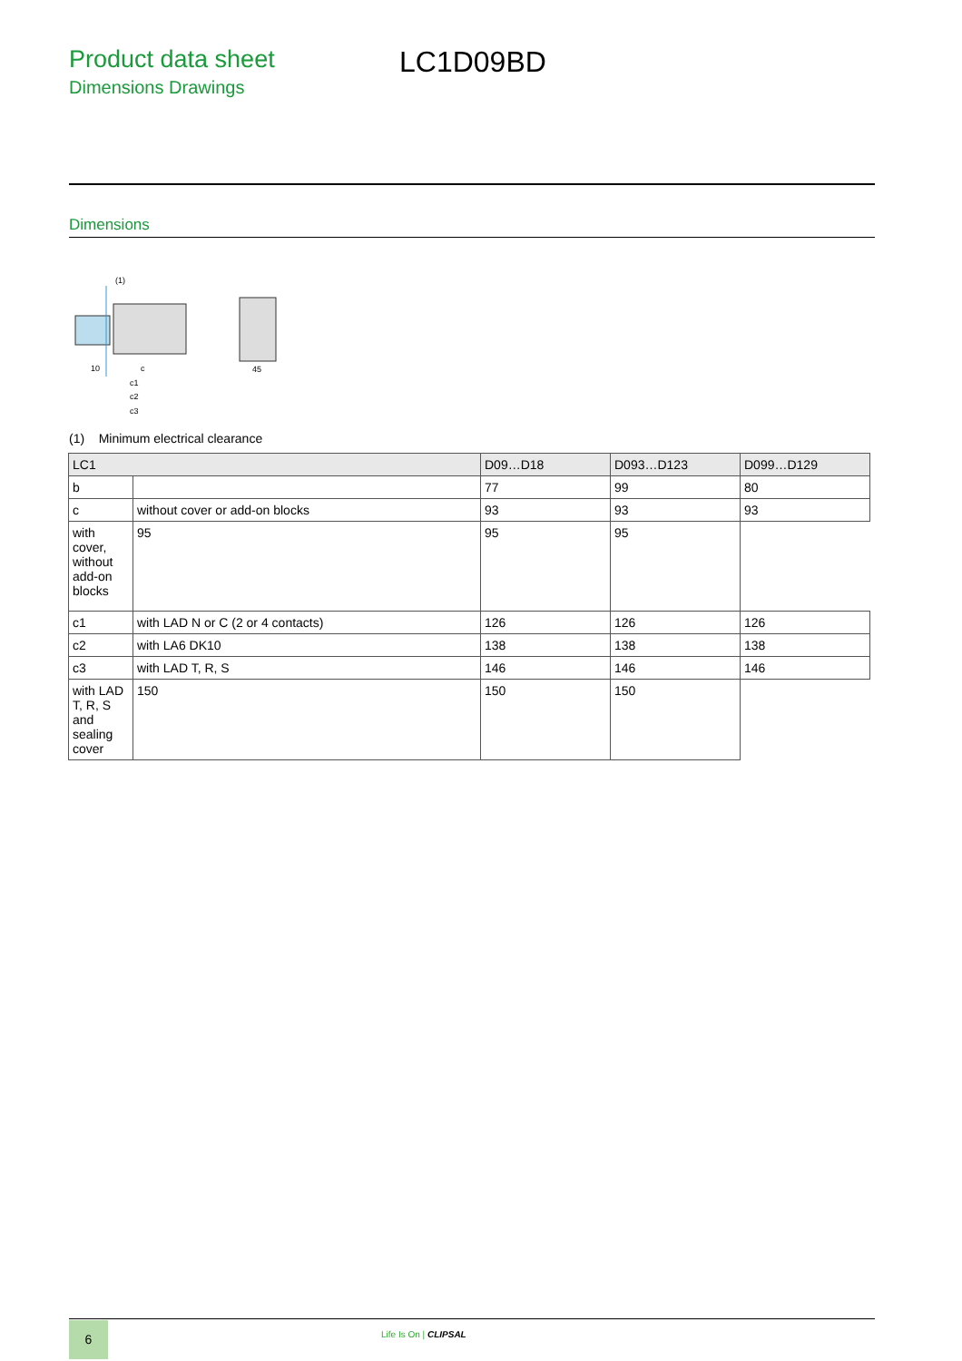Product data sheet
Dimensions Drawings
LC1D09BD
Dimensions
(1)
10
c
c1
c2
c3
45
(1) Minimum electrical clearance
| LC1 | | D09…D18 | D093…D123 | D099…D129 |
| --- | --- | --- | --- | --- |
| b | | 77 | 99 | 80 |
| c | without cover or add-on blocks | 93 | 93 | 93 |
| with cover, without add-on blocks | 95 | 95 | 95 | |
| c1 | with LAD N or C (2 or 4 contacts) | 126 | 126 | 126 |
| c2 | with LA6 DK10 | 138 | 138 | 138 |
| c3 | with LAD T, R, S | 146 | 146 | 146 |
| with LAD T, R, S and sealing cover | 150 | 150 | 150 | |
6 Life Is On | CLIPSAL